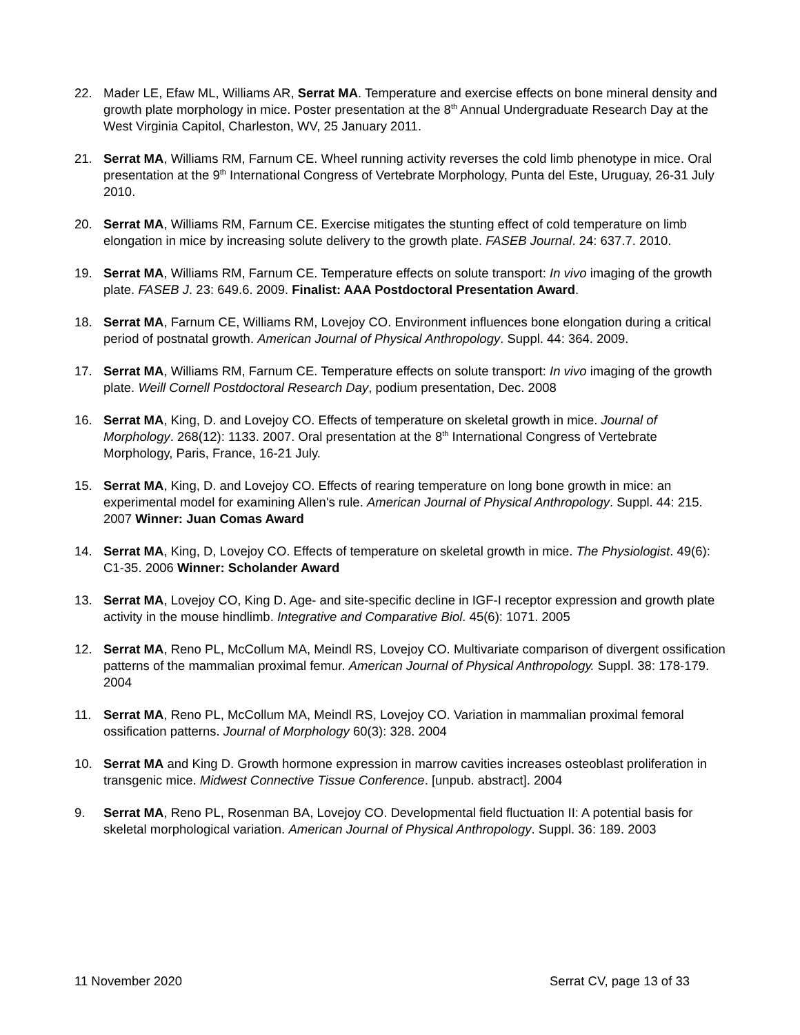22. Mader LE, Efaw ML, Williams AR, Serrat MA. Temperature and exercise effects on bone mineral density and growth plate morphology in mice. Poster presentation at the 8<sup>th</sup> Annual Undergraduate Research Day at the West Virginia Capitol, Charleston, WV, 25 January 2011.
21. Serrat MA, Williams RM, Farnum CE. Wheel running activity reverses the cold limb phenotype in mice. Oral presentation at the 9<sup>th</sup> International Congress of Vertebrate Morphology, Punta del Este, Uruguay, 26-31 July 2010.
20. Serrat MA, Williams RM, Farnum CE. Exercise mitigates the stunting effect of cold temperature on limb elongation in mice by increasing solute delivery to the growth plate. FASEB Journal. 24: 637.7. 2010.
19. Serrat MA, Williams RM, Farnum CE. Temperature effects on solute transport: In vivo imaging of the growth plate. FASEB J. 23: 649.6. 2009. Finalist: AAA Postdoctoral Presentation Award.
18. Serrat MA, Farnum CE, Williams RM, Lovejoy CO. Environment influences bone elongation during a critical period of postnatal growth. American Journal of Physical Anthropology. Suppl. 44: 364. 2009.
17. Serrat MA, Williams RM, Farnum CE. Temperature effects on solute transport: In vivo imaging of the growth plate. Weill Cornell Postdoctoral Research Day, podium presentation, Dec. 2008
16. Serrat MA, King, D. and Lovejoy CO. Effects of temperature on skeletal growth in mice. Journal of Morphology. 268(12): 1133. 2007. Oral presentation at the 8<sup>th</sup> International Congress of Vertebrate Morphology, Paris, France, 16-21 July.
15. Serrat MA, King, D. and Lovejoy CO. Effects of rearing temperature on long bone growth in mice: an experimental model for examining Allen's rule. American Journal of Physical Anthropology. Suppl. 44: 215. 2007 Winner: Juan Comas Award
14. Serrat MA, King, D, Lovejoy CO. Effects of temperature on skeletal growth in mice. The Physiologist. 49(6): C1-35. 2006 Winner: Scholander Award
13. Serrat MA, Lovejoy CO, King D. Age- and site-specific decline in IGF-I receptor expression and growth plate activity in the mouse hindlimb. Integrative and Comparative Biol. 45(6): 1071. 2005
12. Serrat MA, Reno PL, McCollum MA, Meindl RS, Lovejoy CO. Multivariate comparison of divergent ossification patterns of the mammalian proximal femur. American Journal of Physical Anthropology. Suppl. 38: 178-179. 2004
11. Serrat MA, Reno PL, McCollum MA, Meindl RS, Lovejoy CO. Variation in mammalian proximal femoral ossification patterns. Journal of Morphology 60(3): 328. 2004
10. Serrat MA and King D. Growth hormone expression in marrow cavities increases osteoblast proliferation in transgenic mice. Midwest Connective Tissue Conference. [unpub. abstract]. 2004
9. Serrat MA, Reno PL, Rosenman BA, Lovejoy CO. Developmental field fluctuation II: A potential basis for skeletal morphological variation. American Journal of Physical Anthropology. Suppl. 36: 189. 2003
11 November 2020 Serrat CV, page 13 of 33